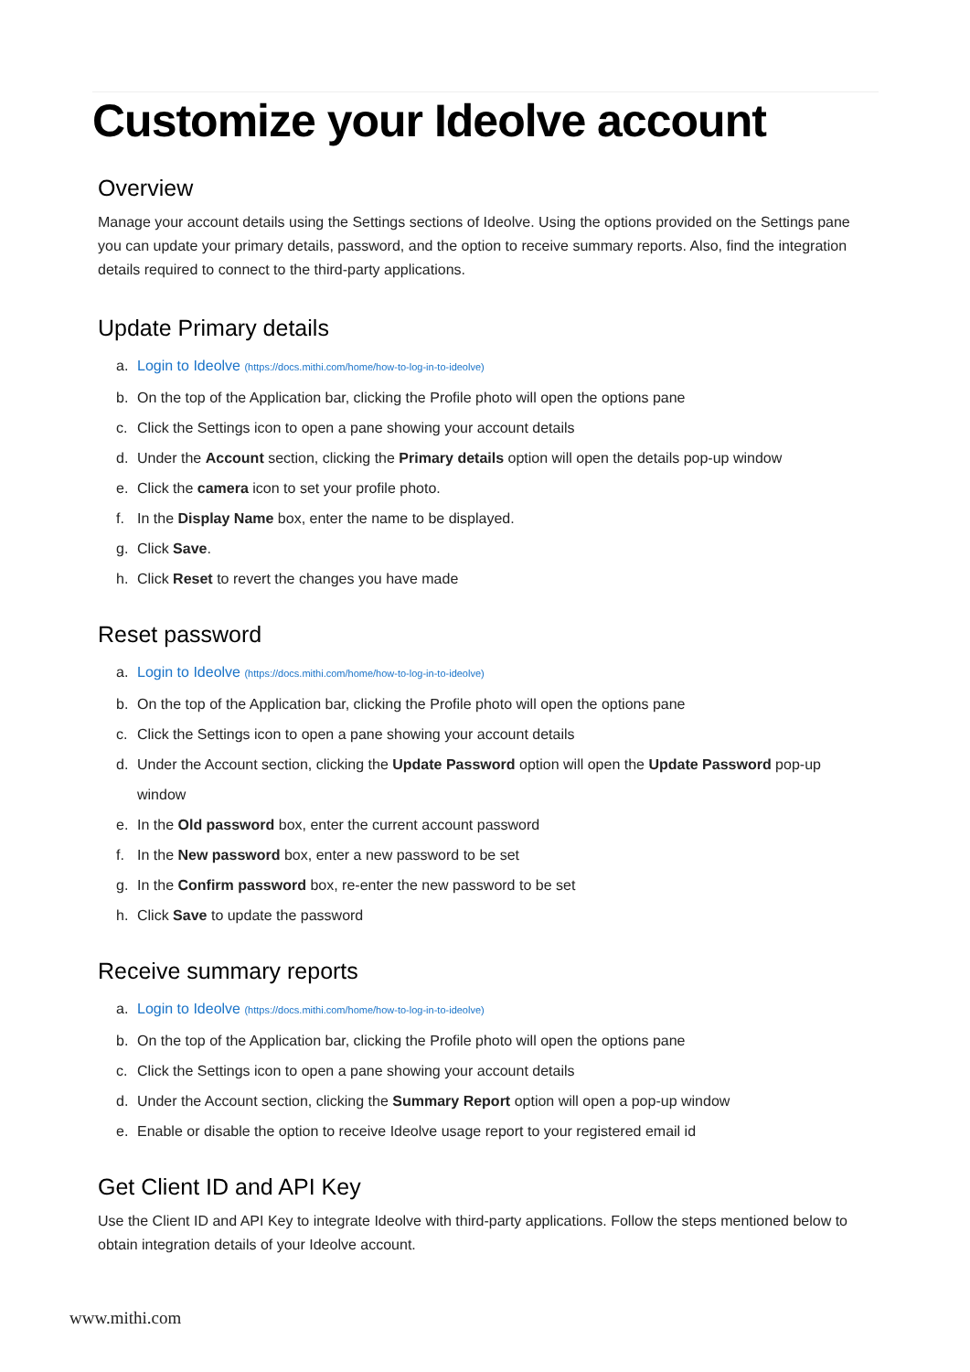Customize your Ideolve account
Overview
Manage your account details using the Settings sections of Ideolve. Using the options provided on the Settings pane you can update your primary details, password, and the option to receive summary reports. Also, find the integration details required to connect to the third-party applications.
Update Primary details
a. Login to Ideolve (https://docs.mithi.com/home/how-to-log-in-to-ideolve)
b. On the top of the Application bar, clicking the Profile photo will open the options pane
c. Click the Settings icon to open a pane showing your account details
d. Under the Account section, clicking the Primary details option will open the details pop-up window
e. Click the camera icon to set your profile photo.
f. In the Display Name box, enter the name to be displayed.
g. Click Save.
h. Click Reset to revert the changes you have made
Reset password
a. Login to Ideolve (https://docs.mithi.com/home/how-to-log-in-to-ideolve)
b. On the top of the Application bar, clicking the Profile photo will open the options pane
c. Click the Settings icon to open a pane showing your account details
d. Under the Account section, clicking the Update Password option will open the Update Password pop-up
window
e. In the Old password box, enter the current account password
f. In the New password box, enter a new password to be set
g. In the Confirm password box, re-enter the new password to be set
h. Click Save to update the password
Receive summary reports
a. Login to Ideolve (https://docs.mithi.com/home/how-to-log-in-to-ideolve)
b. On the top of the Application bar, clicking the Profile photo will open the options pane
c. Click the Settings icon to open a pane showing your account details
d. Under the Account section, clicking the Summary Report option will open a pop-up window
e. Enable or disable the option to receive Ideolve usage report to your registered email id
Get Client ID and API Key
Use the Client ID and API Key to integrate Ideolve with third-party applications. Follow the steps mentioned below to obtain integration details of your Ideolve account.
www.mithi.com